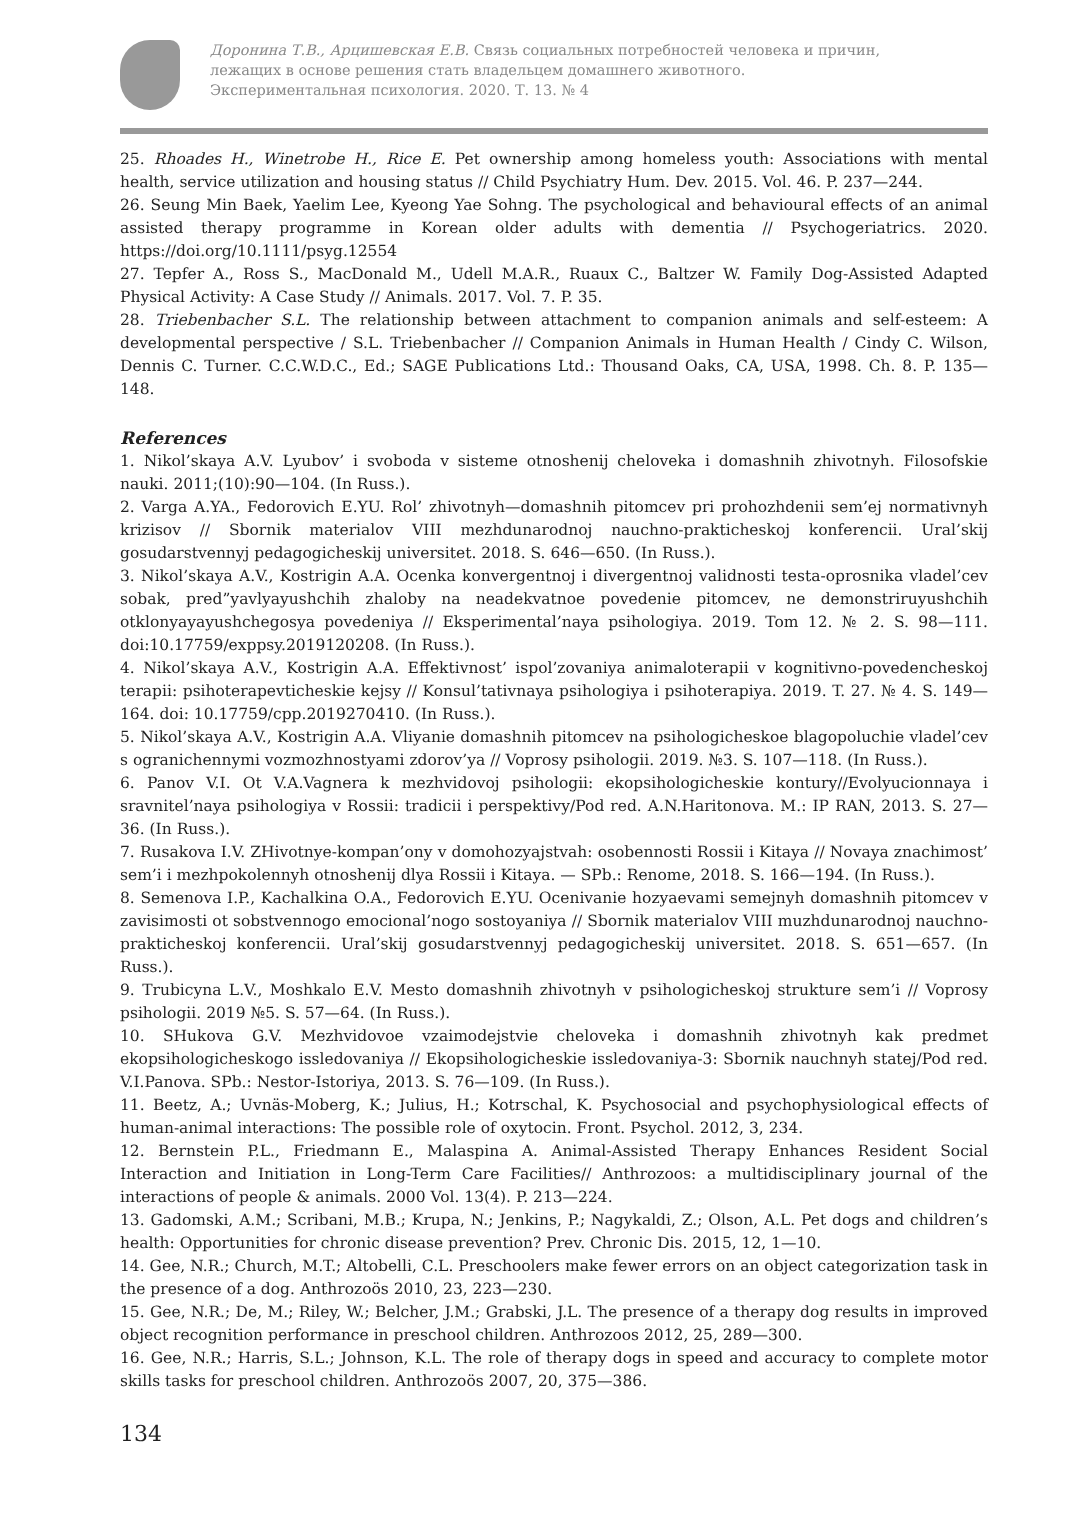Доронина Т.В., Арцишевская Е.В. Связь социальных потребностей человека и причин,
лежащих в основе решения стать владельцем домашнего животного.
Экспериментальная психология. 2020. Т. 13. № 4
25. Rhoades H., Winetrobe H., Rice E. Pet ownership among homeless youth: Associations with mental health, service utilization and housing status // Child Psychiatry Hum. Dev. 2015. Vol. 46. P. 237—244.
26. Seung Min Baek, Yaelim Lee, Kyeong Yae Sohng. The psychological and behavioural effects of an animal assisted therapy programme in Korean older adults with dementia // Psychogeriatrics. 2020. https://doi.org/10.1111/psyg.12554
27. Tepfer A., Ross S., MacDonald M., Udell M.A.R., Ruaux C., Baltzer W. Family Dog-Assisted Adapted Physical Activity: A Case Study // Animals. 2017. Vol. 7. P. 35.
28. Triebenbacher S.L. The relationship between attachment to companion animals and self-esteem: A developmental perspective / S.L. Triebenbacher // Companion Animals in Human Health / Cindy C. Wilson, Dennis C. Turner. C.C.W.D.C., Ed.; SAGE Publications Ltd.: Thousand Oaks, CA, USA, 1998. Ch. 8. P. 135—148.
References
1. Nikol’skaya A.V. Lyubov’ i svoboda v sisteme otnoshenij cheloveka i domashnih zhivotnyh. Filosofskie nauki. 2011;(10):90—104. (In Russ.).
2. Varga A.YA., Fedorovich E.YU. Rol’ zhivotnyh—domashnih pitomcev pri prohozhdenii sem’ej normativnyh krizisov // Sbornik materialov VIII mezhdunarodnoj nauchno-prakticheskoj konferencii. Ural’skij gosudarstvennyj pedagogicheskij universitet. 2018. S. 646—650. (In Russ.).
3. Nikol’skaya A.V., Kostrigin A.A. Ocenka konvergentnoj i divergentnoj validnosti testa-oprosnika vladel’cev sobak, pred”yavlyayushchih zhaloby na neadekvatnoe povedenie pitomcev, ne demonstriruyushchih otklonyayayushchegosya povedeniya // Eksperimental’naya psihologiya. 2019. Tom 12. № 2. S. 98—111. doi:10.17759/exppsy.2019120208. (In Russ.).
4. Nikol’skaya A.V., Kostrigin A.A. Effektivnost’ ispol’zovaniya animaloterapii v kognitivno-povedencheskoj terapii: psihoterapevticheskie kejsy // Konsul’tativnaya psihologiya i psihoterapiya. 2019. T. 27. № 4. S. 149—164. doi: 10.17759/cpp.2019270410. (In Russ.).
5. Nikol’skaya A.V., Kostrigin A.A. Vliyanie domashnih pitomcev na psihologicheskoe blagopoluchie vladel’cev s ogranichennymi vozmozhnostyami zdorov’ya // Voprosy psihologii. 2019. №3. S. 107—118. (In Russ.).
6. Panov V.I. Ot V.A.Vagnera k mezhvidovoj psihologii: ekopsihologicheskie kontury//Evolyucionnaya i sravnitel’naya psihologiya v Rossii: tradicii i perspektivy/Pod red. A.N.Haritonova. M.: IP RAN, 2013. S. 27—36. (In Russ.).
7. Rusakova I.V. ZHivotnye-kompan’ony v domohozyajstvah: osobennosti Rossii i Kitaya // Novaya znachimost’ sem’i i mezhpokolennyh otnoshenij dlya Rossii i Kitaya. — SPb.: Renome, 2018. S. 166—194. (In Russ.).
8. Semenova I.P., Kachalkina O.A., Fedorovich E.YU. Ocenivanie hozyaevami semejnyh domashnih pitomcev v zavisimosti ot sobstvennogo emocional’nogo sostoyaniya // Sbornik materialov VIII muzhdunarodnoj nauchno-prakticheskoj konferencii. Ural’skij gosudarstvennyj pedagogicheskij universitet. 2018. S. 651—657. (In Russ.).
9. Trubicyna L.V., Moshkalo E.V. Mesto domashnih zhivotnyh v psihologicheskoj strukture sem’i // Voprosy psihologii. 2019 №5. S. 57—64. (In Russ.).
10. SHukova G.V. Mezhvidovoe vzaimodejstvie cheloveka i domashnih zhivotnyh kak predmet ekopsihologicheskogo issledovaniya // Ekopsihologicheskie issledovaniya-3: Sbornik nauchnyh statej/Pod red. V.I.Panova. SPb.: Nestor-Istoriya, 2013. S. 76—109. (In Russ.).
11. Beetz, A.; Uvnäs-Moberg, K.; Julius, H.; Kotrschal, K. Psychosocial and psychophysiological effects of human-animal interactions: The possible role of oxytocin. Front. Psychol. 2012, 3, 234.
12. Bernstein P.L., Friedmann E., Malaspina A. Animal-Assisted Therapy Enhances Resident Social Interaction and Initiation in Long-Term Care Facilities// Anthrozoos: a multidisciplinary journal of the interactions of people & animals. 2000 Vol. 13(4). P. 213—224.
13. Gadomski, A.M.; Scribani, M.B.; Krupa, N.; Jenkins, P.; Nagykaldi, Z.; Olson, A.L. Pet dogs and children’s health: Opportunities for chronic disease prevention? Prev. Chronic Dis. 2015, 12, 1—10.
14. Gee, N.R.; Church, M.T.; Altobelli, C.L. Preschoolers make fewer errors on an object categorization task in the presence of a dog. Anthrozoös 2010, 23, 223—230.
15. Gee, N.R.; De, M.; Riley, W.; Belcher, J.M.; Grabski, J.L. The presence of a therapy dog results in improved object recognition performance in preschool children. Anthrozoos 2012, 25, 289—300.
16. Gee, N.R.; Harris, S.L.; Johnson, K.L. The role of therapy dogs in speed and accuracy to complete motor skills tasks for preschool children. Anthrozoös 2007, 20, 375—386.
134